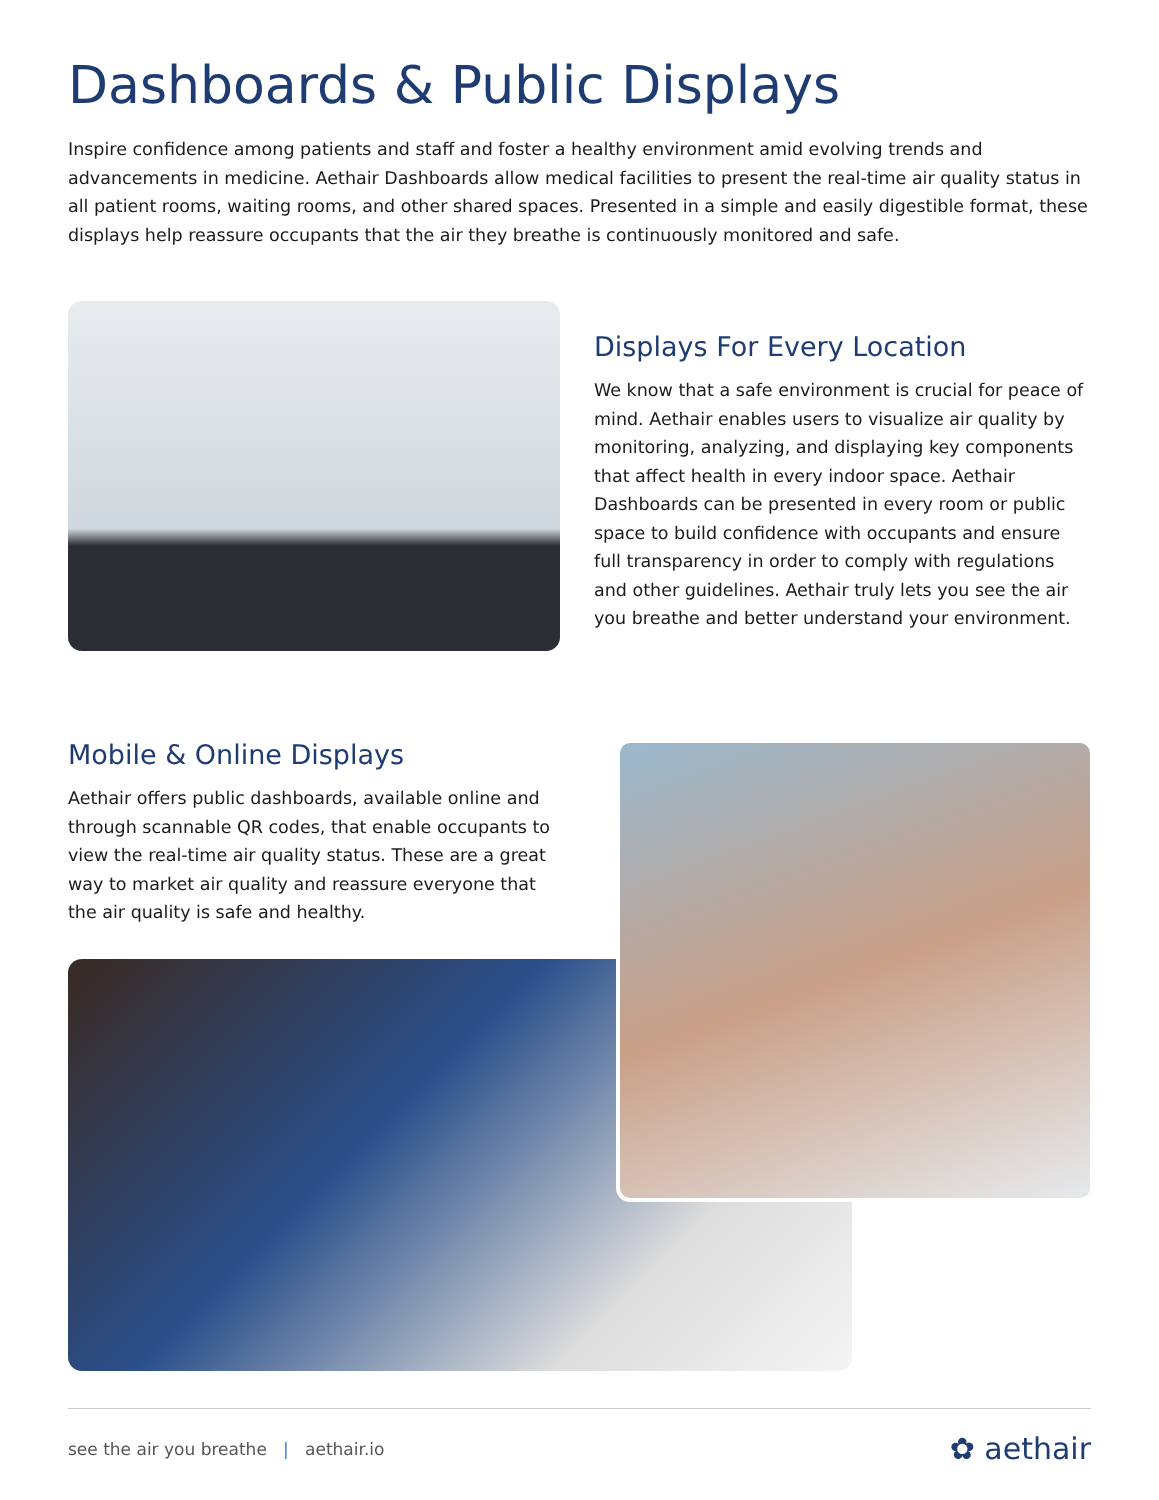Dashboards & Public Displays
Inspire confidence among patients and staff and foster a healthy environment amid evolving trends and advancements in medicine. Aethair Dashboards allow medical facilities to present the real-time air quality status in all patient rooms, waiting rooms, and other shared spaces. Presented in a simple and easily digestible format, these displays help reassure occupants that the air they breathe is continuously monitored and safe.
Displays For Every Location
We know that a safe environment is crucial for peace of mind. Aethair enables users to visualize air quality by monitoring, analyzing, and displaying key components that affect health in every indoor space. Aethair Dashboards can be presented in every room or public space to build confidence with occupants and ensure full transparency in order to comply with regulations and other guidelines. Aethair truly lets you see the air you breathe and better understand your environment.
Mobile & Online Displays
Aethair offers public dashboards, available online and through scannable QR codes, that enable occupants to view the real-time air quality status. These are a great way to market air quality and reassure everyone that the air quality is safe and healthy.
see the air you breathe | aethair.io ✿ aethair